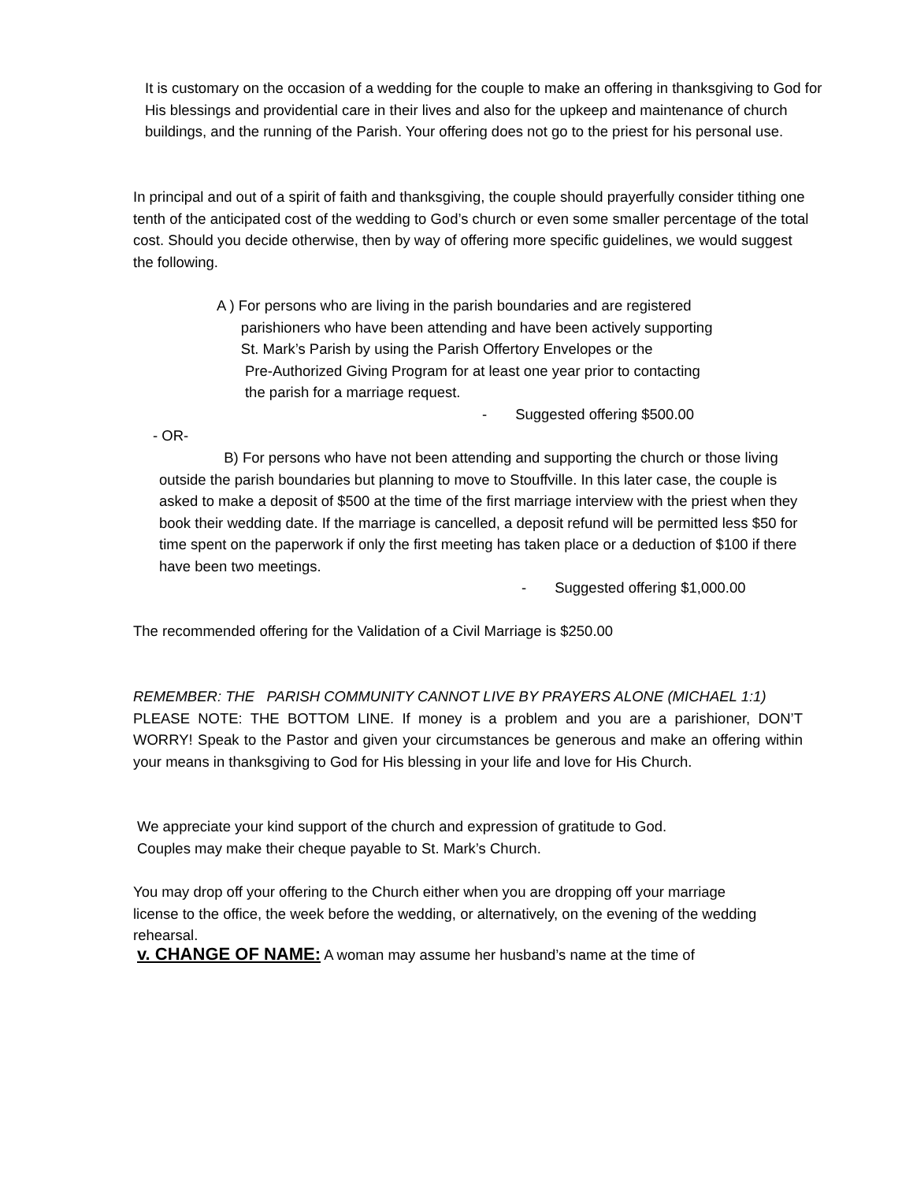It is customary on the occasion of a wedding for the couple to make an offering in thanksgiving to God for His blessings and providential care in their lives and also for the upkeep and maintenance of church buildings, and the running of the Parish. Your offering does not go to the priest for his personal use.
In principal and out of a spirit of faith and thanksgiving, the couple should prayerfully consider tithing one tenth of the anticipated cost of the wedding to God’s church or even some smaller percentage of the total cost. Should you decide otherwise, then by way of offering more specific guidelines, we would suggest the following.
A ) For persons who are living in the parish boundaries and are registered
parishioners who have been attending and have been actively supporting
St. Mark’s Parish by using the Parish Offertory Envelopes or the
Pre-Authorized Giving Program for at least one year prior to contacting
the parish for a marriage request.
- Suggested offering $500.00
- OR-
B) For persons who have not been attending and supporting the church or those living outside the parish boundaries but planning to move to Stouffville. In this later case, the couple is asked to make a deposit of $500 at the time of the first marriage interview with the priest when they book their wedding date. If the marriage is cancelled, a deposit refund will be permitted less $50 for time spent on the paperwork if only the first meeting has taken place or a deduction of $100 if there have been two meetings.
- Suggested offering $1,000.00
The recommended offering for the Validation of a Civil Marriage is $250.00
REMEMBER: THE PARISH COMMUNITY CANNOT LIVE BY PRAYERS ALONE (MICHAEL 1:1)
PLEASE NOTE: THE BOTTOM LINE. If money is a problem and you are a parishioner, DON’T WORRY! Speak to the Pastor and given your circumstances be generous and make an offering within your means in thanksgiving to God for His blessing in your life and love for His Church.
We appreciate your kind support of the church and expression of gratitude to God.
Couples may make their cheque payable to St. Mark’s Church.
You may drop off your offering to the Church either when you are dropping off your marriage license to the office, the week before the wedding, or alternatively, on the evening of the wedding rehearsal.
v. CHANGE OF NAME: A woman may assume her husband’s name at the time of